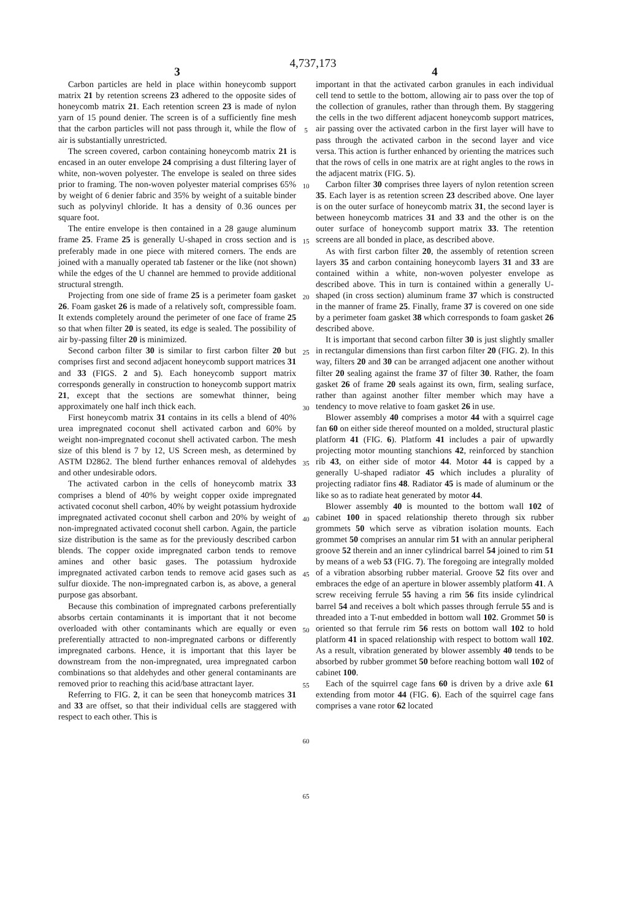4,737,173
3
Carbon particles are held in place within honeycomb support matrix 21 by retention screens 23 adhered to the opposite sides of honeycomb matrix 21. Each retention screen 23 is made of nylon yarn of 15 pound denier. The screen is of a sufficiently fine mesh that the carbon particles will not pass through it, while the flow of air is substantially unrestricted.
The screen covered, carbon containing honeycomb matrix 21 is encased in an outer envelope 24 comprising a dust filtering layer of white, non-woven polyester. The envelope is sealed on three sides prior to framing. The non-woven polyester material comprises 65% by weight of 6 denier fabric and 35% by weight of a suitable binder such as polyvinyl chloride. It has a density of 0.36 ounces per square foot.
The entire envelope is then contained in a 28 gauge aluminum frame 25. Frame 25 is generally U-shaped in cross section and is preferably made in one piece with mitered corners. The ends are joined with a manually operated tab fastener or the like (not shown) while the edges of the U channel are hemmed to provide additional structural strength.
Projecting from one side of frame 25 is a perimeter foam gasket 26. Foam gasket 26 is made of a relatively soft, compressible foam. It extends completely around the perimeter of one face of frame 25 so that when filter 20 is seated, its edge is sealed. The possibility of air by-passing filter 20 is minimized.
Second carbon filter 30 is similar to first carbon filter 20 but comprises first and second adjacent honeycomb support matrices 31 and 33 (FIGS. 2 and 5). Each honeycomb support matrix corresponds generally in construction to honeycomb support matrix 21, except that the sections are somewhat thinner, being approximately one half inch thick each.
First honeycomb matrix 31 contains in its cells a blend of 40% urea impregnated coconut shell activated carbon and 60% by weight non-impregnated coconut shell activated carbon. The mesh size of this blend is 7 by 12, US Screen mesh, as determined by ASTM D2862. The blend further enhances removal of aldehydes and other undesirable odors.
The activated carbon in the cells of honeycomb matrix 33 comprises a blend of 40% by weight copper oxide impregnated activated coconut shell carbon, 40% by weight potassium hydroxide impregnated activated coconut shell carbon and 20% by weight of non-impregnated activated coconut shell carbon. Again, the particle size distribution is the same as for the previously described carbon blends. The copper oxide impregnated carbon tends to remove amines and other basic gases. The potassium hydroxide impregnated activated carbon tends to remove acid gases such as sulfur dioxide. The non-impregnated carbon is, as above, a general purpose gas absorbant.
Because this combination of impregnated carbons preferentially absorbs certain contaminants it is important that it not become overloaded with other contaminants which are equally or even preferentially attracted to non-impregnated carbons or differently impregnated carbons. Hence, it is important that this layer be downstream from the non-impregnated, urea impregnated carbon combinations so that aldehydes and other general contaminants are removed prior to reaching this acid/base attractant layer.
Referring to FIG. 2, it can be seen that honeycomb matrices 31 and 33 are offset, so that their individual cells are staggered with respect to each other. This is
5
10
15
20
25
30
35
40
45
50
55
60
65
4
important in that the activated carbon granules in each individual cell tend to settle to the bottom, allowing air to pass over the top of the collection of granules, rather than through them. By staggering the cells in the two different adjacent honeycomb support matrices, air passing over the activated carbon in the first layer will have to pass through the activated carbon in the second layer and vice versa. This action is further enhanced by orienting the matrices such that the rows of cells in one matrix are at right angles to the rows in the adjacent matrix (FIG. 5).
Carbon filter 30 comprises three layers of nylon retention screen 35. Each layer is as retention screen 23 described above. One layer is on the outer surface of honeycomb matrix 31, the second layer is between honeycomb matrices 31 and 33 and the other is on the outer surface of honeycomb support matrix 33. The retention screens are all bonded in place, as described above.
As with first carbon filter 20, the assembly of retention screen layers 35 and carbon containing honeycomb layers 31 and 33 are contained within a white, non-woven polyester envelope as described above. This in turn is contained within a generally U-shaped (in cross section) aluminum frame 37 which is constructed in the manner of frame 25. Finally, frame 37 is covered on one side by a perimeter foam gasket 38 which corresponds to foam gasket 26 described above.
It is important that second carbon filter 30 is just slightly smaller in rectangular dimensions than first carbon filter 20 (FIG. 2). In this way, filters 20 and 30 can be arranged adjacent one another without filter 20 sealing against the frame 37 of filter 30. Rather, the foam gasket 26 of frame 20 seals against its own, firm, sealing surface, rather than against another filter member which may have a tendency to move relative to foam gasket 26 in use.
Blower assembly 40 comprises a motor 44 with a squirrel cage fan 60 on either side thereof mounted on a molded, structural plastic platform 41 (FIG. 6). Platform 41 includes a pair of upwardly projecting motor mounting stanchions 42, reinforced by stanchion rib 43, on either side of motor 44. Motor 44 is capped by a generally U-shaped radiator 45 which includes a plurality of projecting radiator fins 48. Radiator 45 is made of aluminum or the like so as to radiate heat generated by motor 44.
Blower assembly 40 is mounted to the bottom wall 102 of cabinet 100 in spaced relationship thereto through six rubber grommets 50 which serve as vibration isolation mounts. Each grommet 50 comprises an annular rim 51 with an annular peripheral groove 52 therein and an inner cylindrical barrel 54 joined to rim 51 by means of a web 53 (FIG. 7). The foregoing are integrally molded of a vibration absorbing rubber material. Groove 52 fits over and embraces the edge of an aperture in blower assembly platform 41. A screw receiving ferrule 55 having a rim 56 fits inside cylindrical barrel 54 and receives a bolt which passes through ferrule 55 and is threaded into a T-nut embedded in bottom wall 102. Grommet 50 is oriented so that ferrule rim 56 rests on bottom wall 102 to hold platform 41 in spaced relationship with respect to bottom wall 102. As a result, vibration generated by blower assembly 40 tends to be absorbed by rubber grommet 50 before reaching bottom wall 102 of cabinet 100.
Each of the squirrel cage fans 60 is driven by a drive axle 61 extending from motor 44 (FIG. 6). Each of the squirrel cage fans comprises a vane rotor 62 located